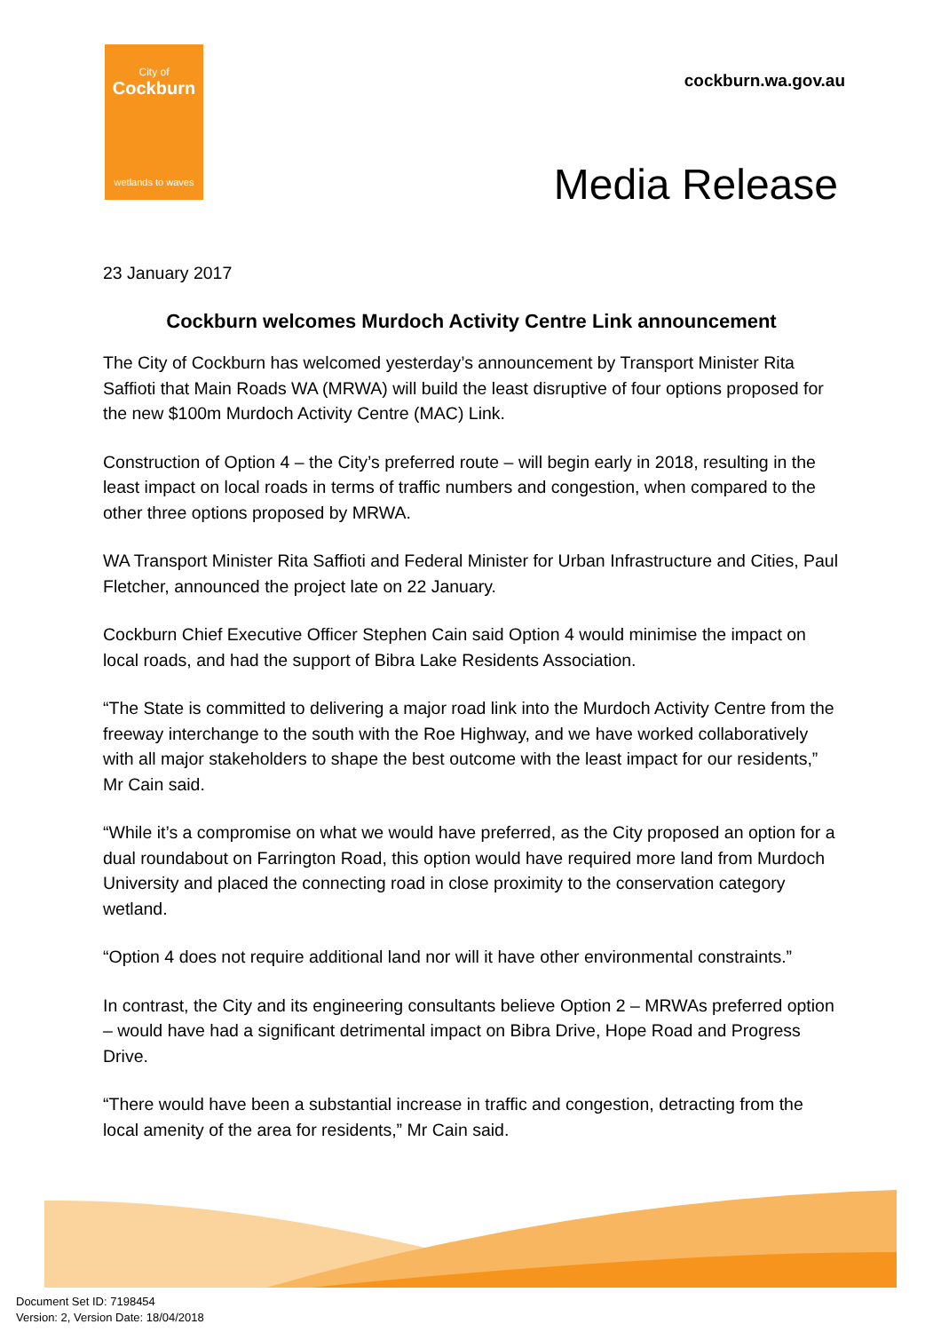City of
Cockburn
wetlands to waves
cockburn.wa.gov.au
Media Release
23 January 2017
Cockburn welcomes Murdoch Activity Centre Link announcement
The City of Cockburn has welcomed yesterday’s announcement by Transport Minister Rita Saffioti that Main Roads WA (MRWA) will build the least disruptive of four options proposed for the new $100m Murdoch Activity Centre (MAC) Link.
Construction of Option 4 – the City’s preferred route – will begin early in 2018, resulting in the least impact on local roads in terms of traffic numbers and congestion, when compared to the other three options proposed by MRWA.
WA Transport Minister Rita Saffioti and Federal Minister for Urban Infrastructure and Cities, Paul Fletcher, announced the project late on 22 January.
Cockburn Chief Executive Officer Stephen Cain said Option 4 would minimise the impact on local roads, and had the support of Bibra Lake Residents Association.
“The State is committed to delivering a major road link into the Murdoch Activity Centre from the freeway interchange to the south with the Roe Highway, and we have worked collaboratively with all major stakeholders to shape the best outcome with the least impact for our residents,” Mr Cain said.
“While it’s a compromise on what we would have preferred, as the City proposed an option for a dual roundabout on Farrington Road, this option would have required more land from Murdoch University and placed the connecting road in close proximity to the conservation category wetland.
“Option 4 does not require additional land nor will it have other environmental constraints.”
In contrast, the City and its engineering consultants believe Option 2 – MRWAs preferred option – would have had a significant detrimental impact on Bibra Drive, Hope Road and Progress Drive.
“There would have been a substantial increase in traffic and congestion, detracting from the local amenity of the area for residents,” Mr Cain said.
Document Set ID: 7198454
Version: 2, Version Date: 18/04/2018